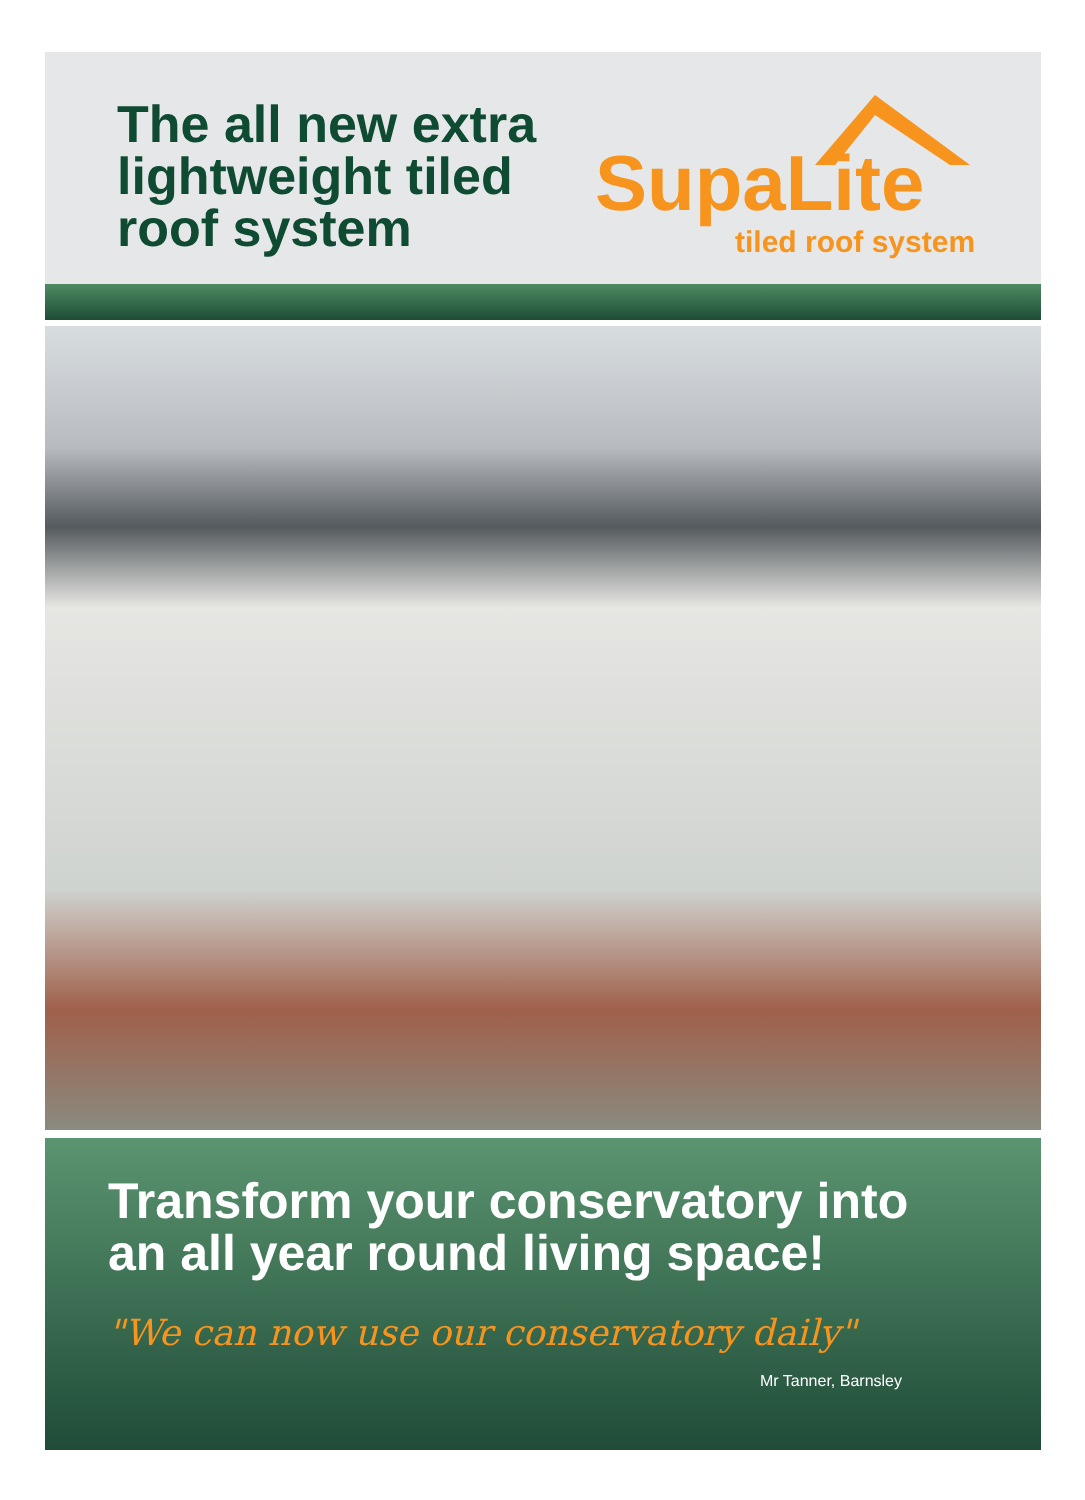The all new extra
lightweight tiled
roof system
SupaLite
tiled roof system
Transform your conservatory into
an all year round living space!
"We can now use our conservatory daily"
Mr Tanner, Barnsley